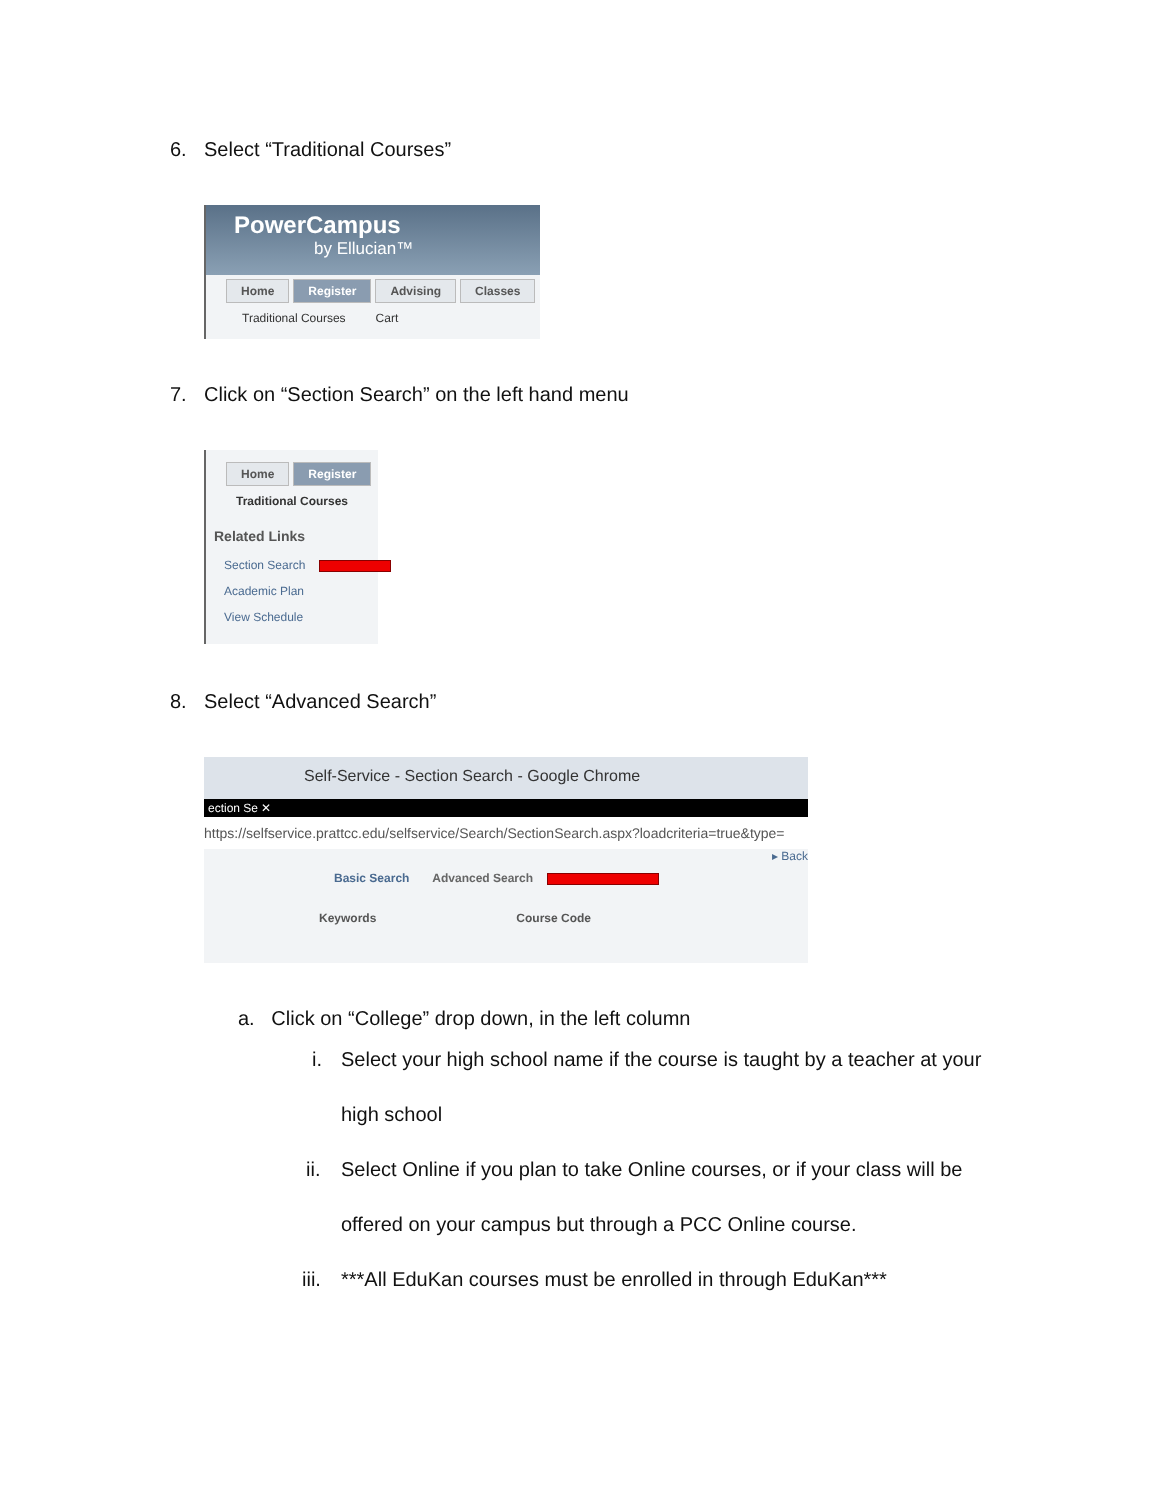6. Select “Traditional Courses”
PowerCampus
by Ellucian™
Home Register Advising Classes
Traditional Courses Cart
7. Click on “Section Search” on the left hand menu
Home Register
Traditional Courses
Related Links
Section Search
Academic Plan
View Schedule
8. Select “Advanced Search”
Self-Service - Section Search - Google Chrome
ection Se ✕
https://selfservice.prattcc.edu/selfservice/Search/SectionSearch.aspx?loadcriteria=true&type=
▸ Back
Basic Search Advanced Search
Keywords Course Code
a. Click on “College” drop down, in the left column
i. Select your high school name if the course is taught by a teacher at your
high school
ii. Select Online if you plan to take Online courses, or if your class will be
offered on your campus but through a PCC Online course.
iii. ***All EduKan courses must be enrolled in through EduKan***